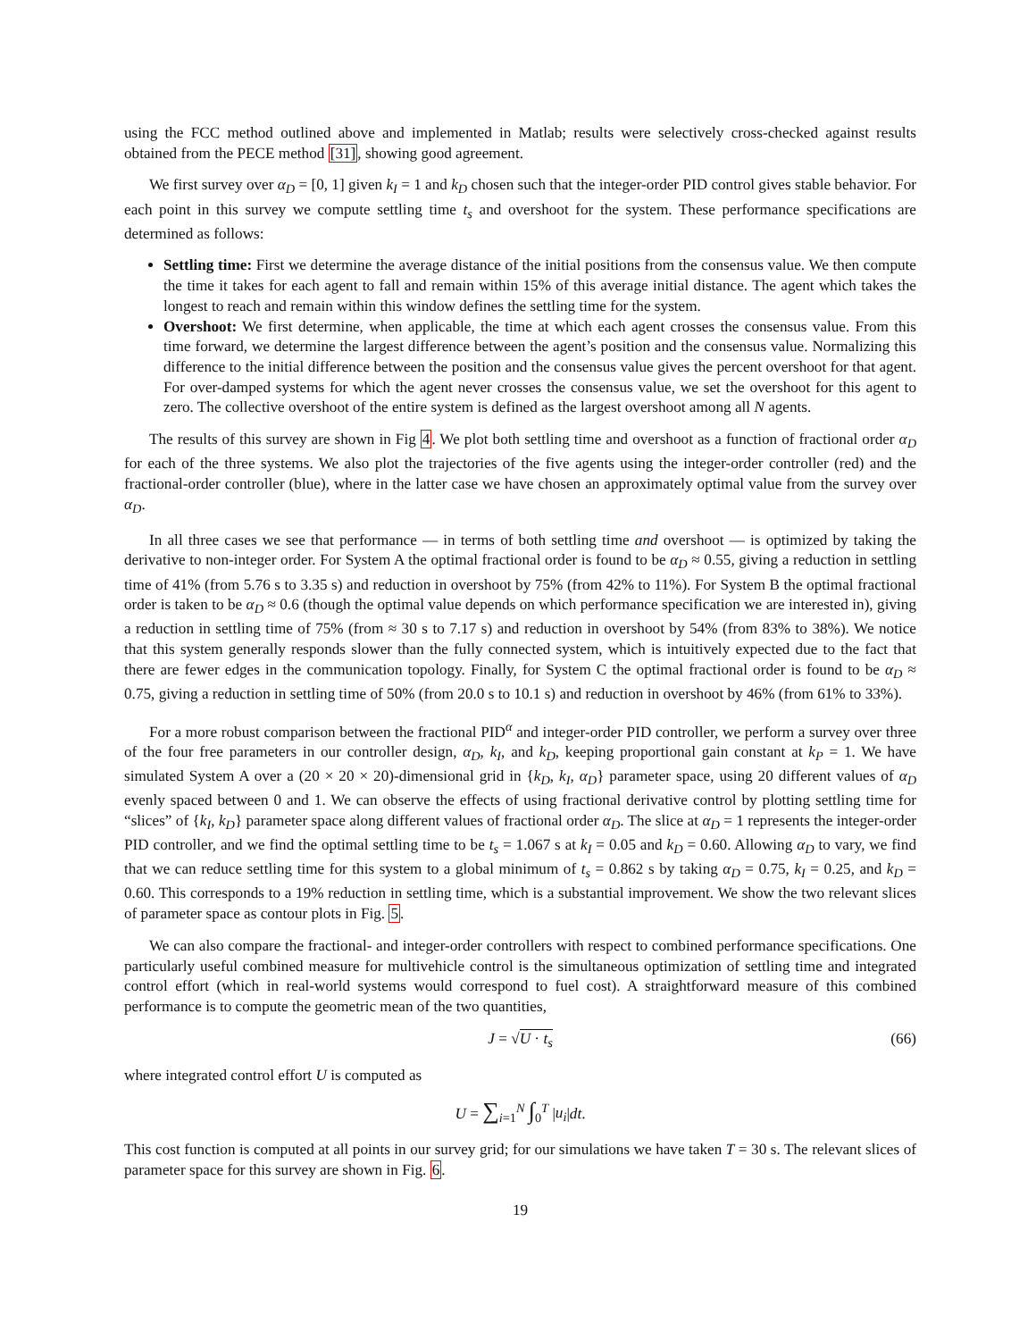using the FCC method outlined above and implemented in Matlab; results were selectively cross-checked against results obtained from the PECE method [31], showing good agreement.
We first survey over α<sub>D</sub> = [0, 1] given k<sub>I</sub> = 1 and k<sub>D</sub> chosen such that the integer-order PID control gives stable behavior. For each point in this survey we compute settling time t<sub>s</sub> and overshoot for the system. These performance specifications are determined as follows:
Settling time: First we determine the average distance of the initial positions from the consensus value. We then compute the time it takes for each agent to fall and remain within 15% of this average initial distance. The agent which takes the longest to reach and remain within this window defines the settling time for the system.
Overshoot: We first determine, when applicable, the time at which each agent crosses the consensus value. From this time forward, we determine the largest difference between the agent’s position and the consensus value. Normalizing this difference to the initial difference between the position and the consensus value gives the percent overshoot for that agent. For over-damped systems for which the agent never crosses the consensus value, we set the overshoot for this agent to zero. The collective overshoot of the entire system is defined as the largest overshoot among all N agents.
The results of this survey are shown in Fig 4. We plot both settling time and overshoot as a function of fractional order α<sub>D</sub> for each of the three systems. We also plot the trajectories of the five agents using the integer-order controller (red) and the fractional-order controller (blue), where in the latter case we have chosen an approximately optimal value from the survey over α<sub>D</sub>.
In all three cases we see that performance — in terms of both settling time and overshoot — is optimized by taking the derivative to non-integer order. For System A the optimal fractional order is found to be α<sub>D</sub> ≈ 0.55, giving a reduction in settling time of 41% (from 5.76 s to 3.35 s) and reduction in overshoot by 75% (from 42% to 11%). For System B the optimal fractional order is taken to be α<sub>D</sub> ≈ 0.6 (though the optimal value depends on which performance specification we are interested in), giving a reduction in settling time of 75% (from ≈ 30 s to 7.17 s) and reduction in overshoot by 54% (from 83% to 38%). We notice that this system generally responds slower than the fully connected system, which is intuitively expected due to the fact that there are fewer edges in the communication topology. Finally, for System C the optimal fractional order is found to be α<sub>D</sub> ≈ 0.75, giving a reduction in settling time of 50% (from 20.0 s to 10.1 s) and reduction in overshoot by 46% (from 61% to 33%).
For a more robust comparison between the fractional PID<sup>α</sup> and integer-order PID controller, we perform a survey over three of the four free parameters in our controller design, α<sub>D</sub>, k<sub>I</sub>, and k<sub>D</sub>, keeping proportional gain constant at k<sub>P</sub> = 1. We have simulated System A over a (20 × 20 × 20)-dimensional grid in {k<sub>D</sub>, k<sub>I</sub>, α<sub>D</sub>} parameter space, using 20 different values of α<sub>D</sub> evenly spaced between 0 and 1. We can observe the effects of using fractional derivative control by plotting settling time for “slices” of {k<sub>I</sub>, k<sub>D</sub>} parameter space along different values of fractional order α<sub>D</sub>. The slice at α<sub>D</sub> = 1 represents the integer-order PID controller, and we find the optimal settling time to be t<sub>s</sub> = 1.067 s at k<sub>I</sub> = 0.05 and k<sub>D</sub> = 0.60. Allowing α<sub>D</sub> to vary, we find that we can reduce settling time for this system to a global minimum of t<sub>s</sub> = 0.862 s by taking α<sub>D</sub> = 0.75, k<sub>I</sub> = 0.25, and k<sub>D</sub> = 0.60. This corresponds to a 19% reduction in settling time, which is a substantial improvement. We show the two relevant slices of parameter space as contour plots in Fig. 5.
We can also compare the fractional- and integer-order controllers with respect to combined performance specifications. One particularly useful combined measure for multivehicle control is the simultaneous optimization of settling time and integrated control effort (which in real-world systems would correspond to fuel cost). A straightforward measure of this combined performance is to compute the geometric mean of the two quantities,
J = √U · t<sub>s</sub> (66)
where integrated control effort U is computed as
U = ∑<sub>i=1</sub><sup>N</sup> ∫<sub>0</sub><sup>T</sup> |u<sub>i</sub>|dt.
This cost function is computed at all points in our survey grid; for our simulations we have taken T = 30 s. The relevant slices of parameter space for this survey are shown in Fig. 6.
19